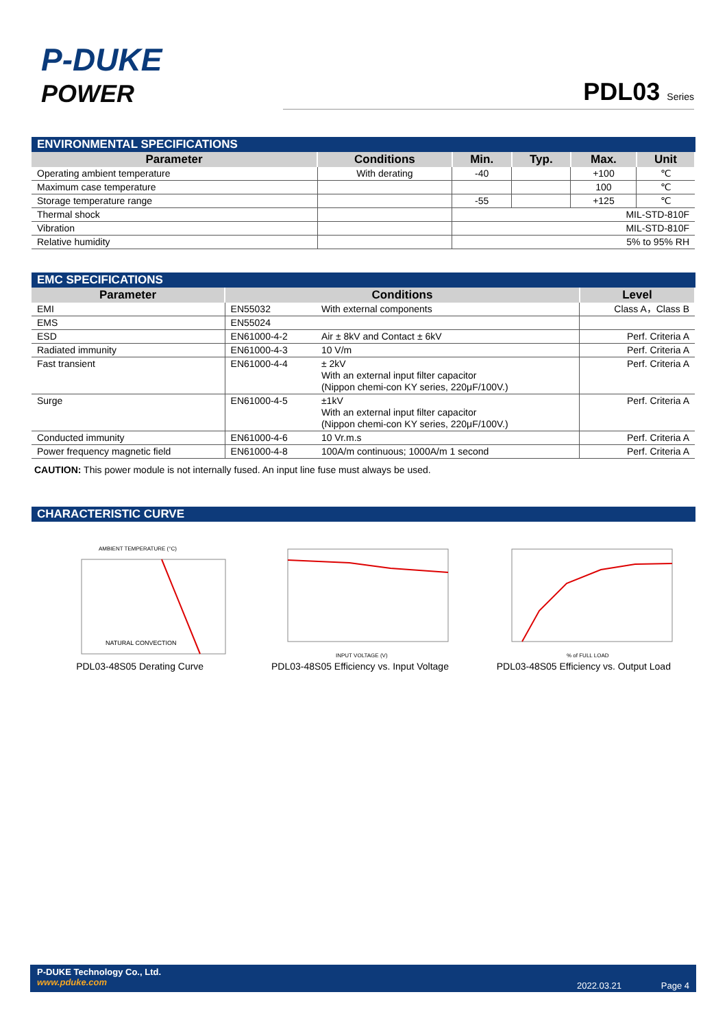P-DUKE
POWER
PDL03 Series
ENVIRONMENTAL SPECIFICATIONS
| Parameter | Conditions | Min. | Typ. | Max. | Unit |
| --- | --- | --- | --- | --- | --- |
| Operating ambient temperature | With derating | -40 | | +100 | ℃ |
| Maximum case temperature | | | | 100 | ℃ |
| Storage temperature range | | -55 | | +125 | ℃ |
| Thermal shock | | MIL-STD-810F | | | |
| Vibration | | MIL-STD-810F | | | |
| Relative humidity | | 5% to 95% RH | | | |
EMC SPECIFICATIONS
| Parameter | Conditions | | Level |
| --- | --- | --- | --- |
| EMI | EN55032 | With external components | Class A，Class B |
| EMS | EN55024 | | |
| ESD | EN61000-4-2 | Air ± 8kV and Contact ± 6kV | Perf. Criteria A |
| Radiated immunity | EN61000-4-3 | 10 V/m | Perf. Criteria A |
| Fast transient | EN61000-4-4 | ± 2kV With an external input filter capacitor (Nippon chemi-con KY series, 220μF/100V.) | Perf. Criteria A |
| Surge | EN61000-4-5 | ±1kV With an external input filter capacitor (Nippon chemi-con KY series, 220μF/100V.) | Perf. Criteria A |
| Conducted immunity | EN61000-4-6 | 10 Vr.m.s | Perf. Criteria A |
| Power frequency magnetic field | EN61000-4-8 | 100A/m continuous; 1000A/m 1 second | Perf. Criteria A |
CAUTION: This power module is not internally fused. An input line fuse must always be used.
CHARACTERISTIC CURVE
NATURAL CONVECTION
AMBIENT TEMPERATURE (°C)
PDL03-48S05 Derating Curve
INPUT VOLTAGE (V)
PDL03-48S05 Efficiency vs. Input Voltage
% of FULL LOAD
PDL03-48S05 Efficiency vs. Output Load
P-DUKE Technology Co., Ltd.
www.pduke.com
2022.03.21 Page 4